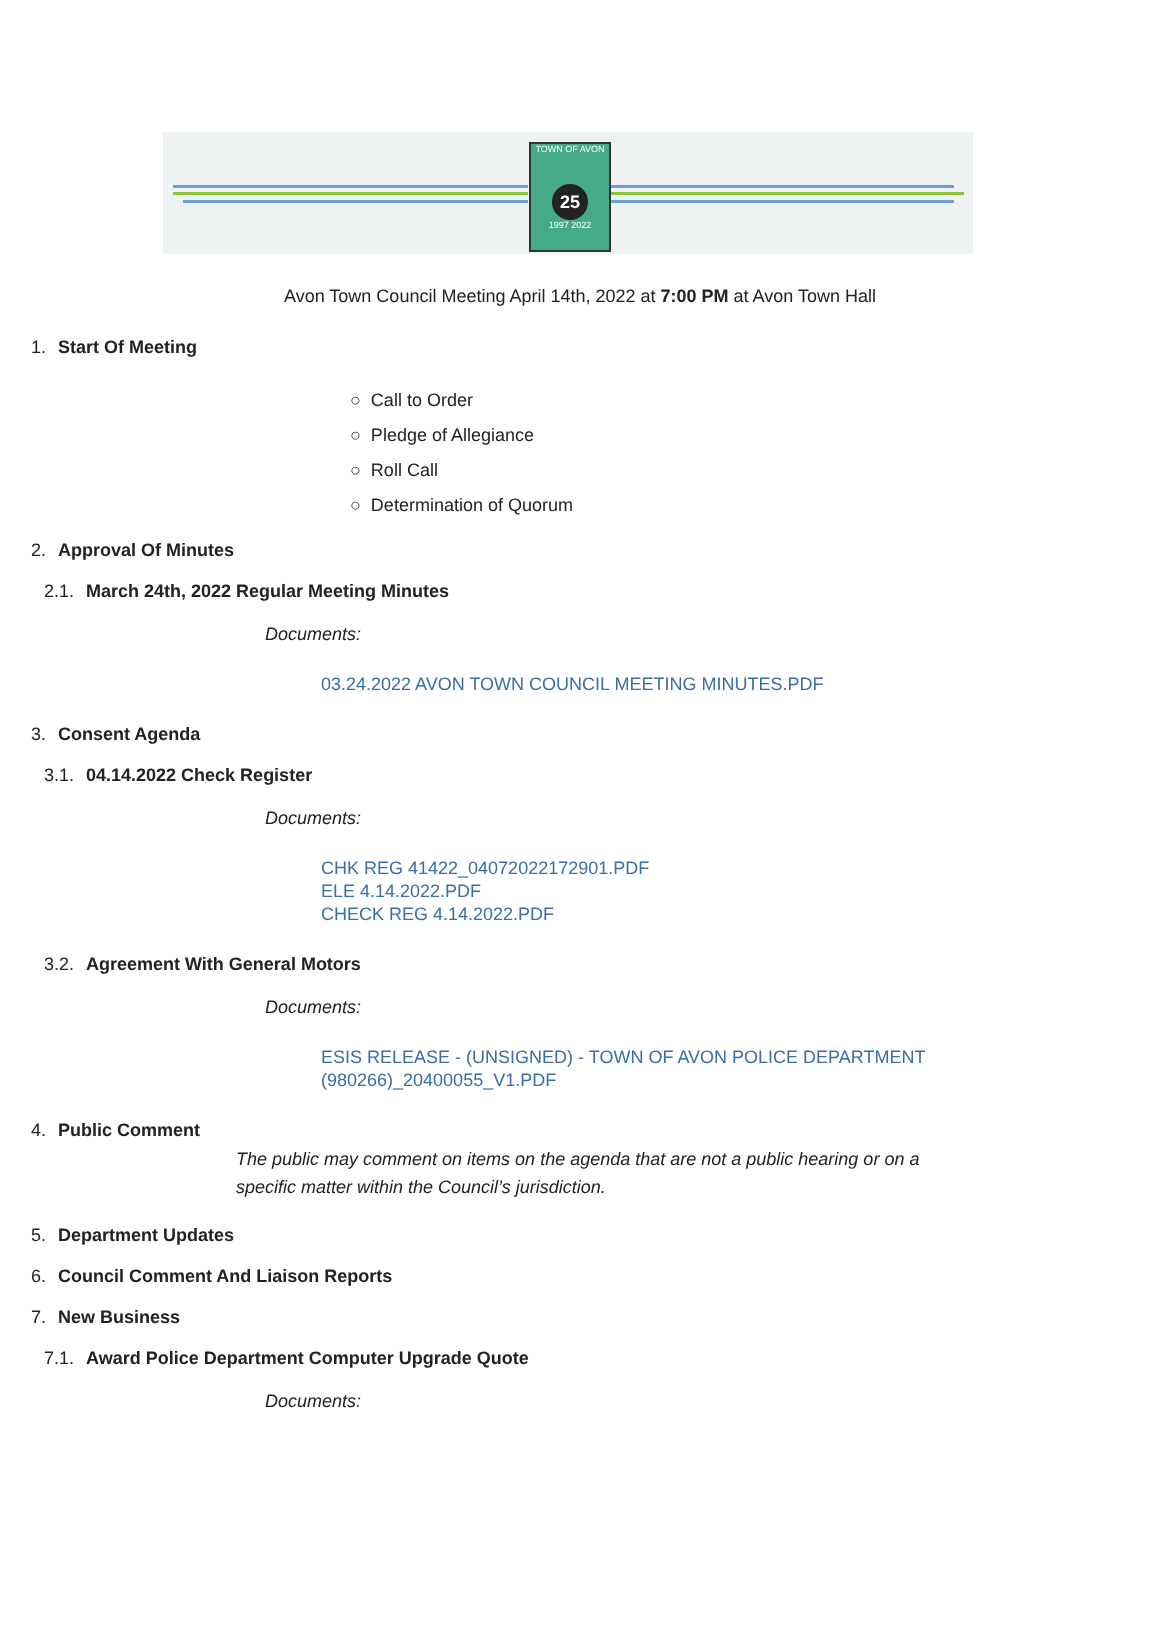TOWN OF AVON
25
1997 2022
Avon Town Council Meeting April 14th, 2022 at 7:00 PM at Avon Town Hall
1. Start Of Meeting
○ Call to Order
○ Pledge of Allegiance
○ Roll Call
○ Determination of Quorum
2. Approval Of Minutes
2.1. March 24th, 2022 Regular Meeting Minutes
Documents:
03.24.2022 AVON TOWN COUNCIL MEETING MINUTES.PDF
3. Consent Agenda
3.1. 04.14.2022 Check Register
Documents:
CHK REG 41422_04072022172901.PDF
ELE 4.14.2022.PDF
CHECK REG 4.14.2022.PDF
3.2. Agreement With General Motors
Documents:
ESIS RELEASE - (UNSIGNED) - TOWN OF AVON POLICE DEPARTMENT
(980266)_20400055_V1.PDF
4. Public Comment
The public may comment on items on the agenda that are not a public hearing or on a specific matter within the Council’s jurisdiction.
5. Department Updates
6. Council Comment And Liaison Reports
7. New Business
7.1. Award Police Department Computer Upgrade Quote
Documents: